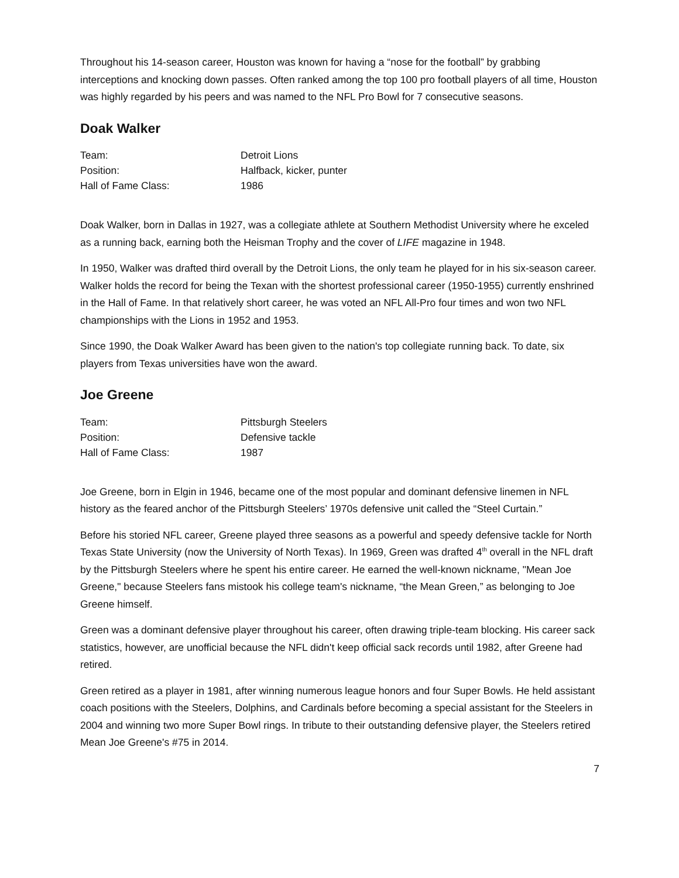Throughout his 14-season career, Houston was known for having a “nose for the football” by grabbing interceptions and knocking down passes. Often ranked among the top 100 pro football players of all time, Houston was highly regarded by his peers and was named to the NFL Pro Bowl for 7 consecutive seasons.
Doak Walker
| Team: | Detroit Lions |
| Position: | Halfback, kicker, punter |
| Hall of Fame Class: | 1986 |
Doak Walker, born in Dallas in 1927, was a collegiate athlete at Southern Methodist University where he exceled as a running back, earning both the Heisman Trophy and the cover of LIFE magazine in 1948.
In 1950, Walker was drafted third overall by the Detroit Lions, the only team he played for in his six-season career. Walker holds the record for being the Texan with the shortest professional career (1950-1955) currently enshrined in the Hall of Fame. In that relatively short career, he was voted an NFL All-Pro four times and won two NFL championships with the Lions in 1952 and 1953.
Since 1990, the Doak Walker Award has been given to the nation's top collegiate running back. To date, six players from Texas universities have won the award.
Joe Greene
| Team: | Pittsburgh Steelers |
| Position: | Defensive tackle |
| Hall of Fame Class: | 1987 |
Joe Greene, born in Elgin in 1946, became one of the most popular and dominant defensive linemen in NFL history as the feared anchor of the Pittsburgh Steelers’ 1970s defensive unit called the “Steel Curtain.”
Before his storied NFL career, Greene played three seasons as a powerful and speedy defensive tackle for North Texas State University (now the University of North Texas). In 1969, Green was drafted 4<sup>th</sup> overall in the NFL draft by the Pittsburgh Steelers where he spent his entire career. He earned the well-known nickname, "Mean Joe Greene," because Steelers fans mistook his college team's nickname, “the Mean Green,” as belonging to Joe Greene himself.
Green was a dominant defensive player throughout his career, often drawing triple-team blocking. His career sack statistics, however, are unofficial because the NFL didn't keep official sack records until 1982, after Greene had retired.
Green retired as a player in 1981, after winning numerous league honors and four Super Bowls. He held assistant coach positions with the Steelers, Dolphins, and Cardinals before becoming a special assistant for the Steelers in 2004 and winning two more Super Bowl rings. In tribute to their outstanding defensive player, the Steelers retired Mean Joe Greene's #75 in 2014.
7